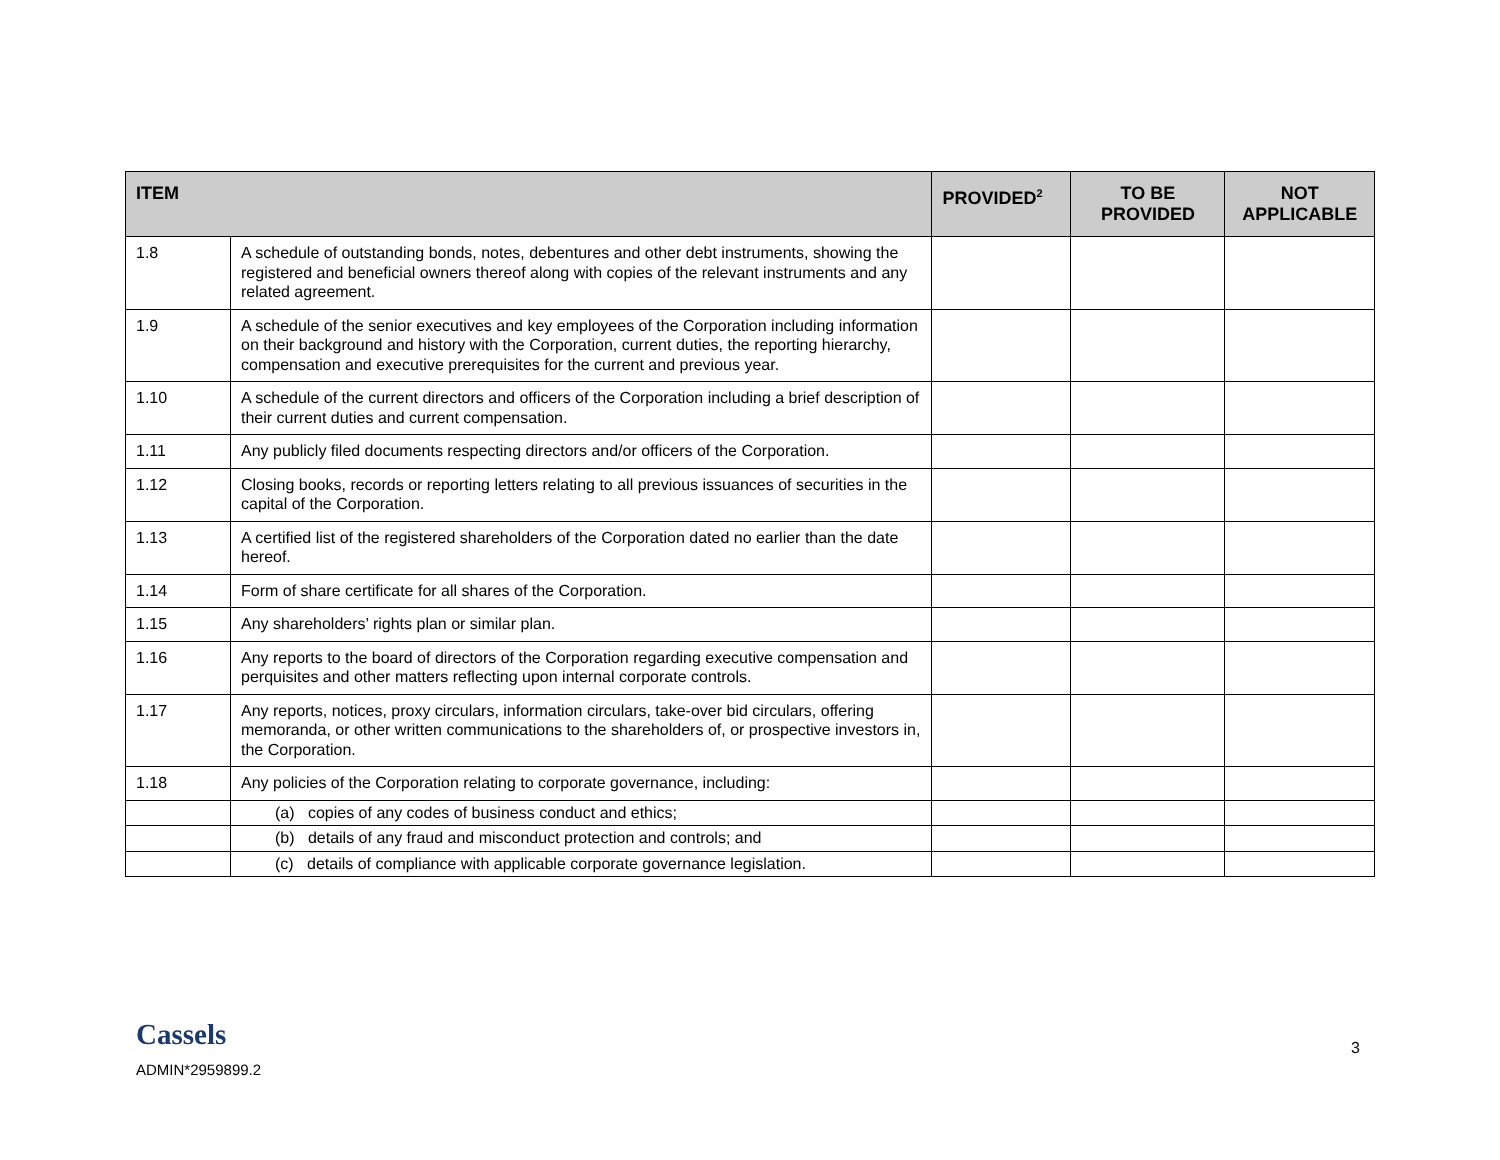| ITEM | | PROVIDED<sup>2</sup> | TO BE PROVIDED | NOT APPLICABLE |
| --- | --- | --- | --- | --- |
| 1.8 | A schedule of outstanding bonds, notes, debentures and other debt instruments, showing the registered and beneficial owners thereof along with copies of the relevant instruments and any related agreement. | | | |
| 1.9 | A schedule of the senior executives and key employees of the Corporation including information on their background and history with the Corporation, current duties, the reporting hierarchy, compensation and executive prerequisites for the current and previous year. | | | |
| 1.10 | A schedule of the current directors and officers of the Corporation including a brief description of their current duties and current compensation. | | | |
| 1.11 | Any publicly filed documents respecting directors and/or officers of the Corporation. | | | |
| 1.12 | Closing books, records or reporting letters relating to all previous issuances of securities in the capital of the Corporation. | | | |
| 1.13 | A certified list of the registered shareholders of the Corporation dated no earlier than the date hereof. | | | |
| 1.14 | Form of share certificate for all shares of the Corporation. | | | |
| 1.15 | Any shareholders’ rights plan or similar plan. | | | |
| 1.16 | Any reports to the board of directors of the Corporation regarding executive compensation and perquisites and other matters reflecting upon internal corporate controls. | | | |
| 1.17 | Any reports, notices, proxy circulars, information circulars, take-over bid circulars, offering memoranda, or other written communications to the shareholders of, or prospective investors in, the Corporation. | | | |
| 1.18 | Any policies of the Corporation relating to corporate governance, including: | | | |
| | (a) copies of any codes of business conduct and ethics; | | | |
| | (b) details of any fraud and misconduct protection and controls; and | | | |
| | (c) details of compliance with applicable corporate governance legislation. | | | |
Cassels
ADMIN*2959899.2
3